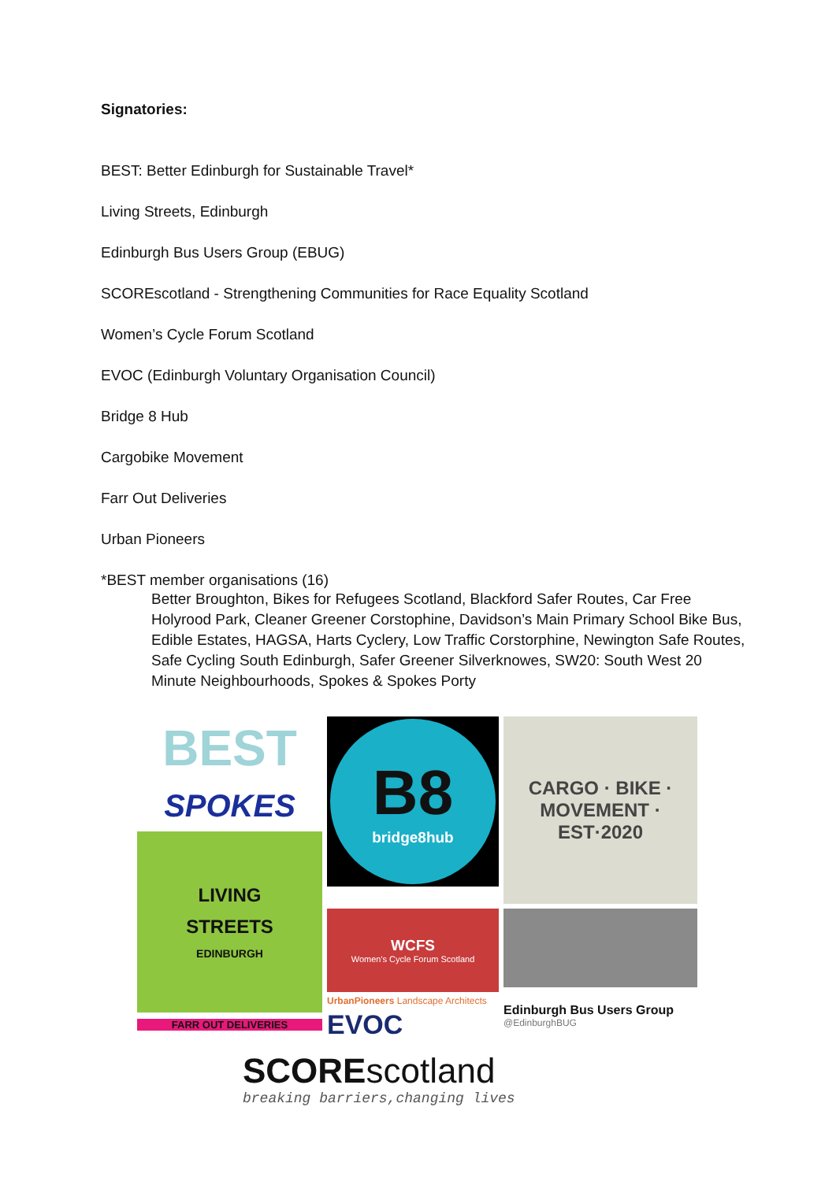Signatories:
BEST: Better Edinburgh for Sustainable Travel*
Living Streets, Edinburgh
Edinburgh Bus Users Group (EBUG)
SCOREscotland - Strengthening Communities for Race Equality Scotland
Women’s Cycle Forum Scotland
EVOC (Edinburgh Voluntary Organisation Council)
Bridge 8 Hub
Cargobike Movement
Farr Out Deliveries
Urban Pioneers
*BEST member organisations (16)
Better Broughton, Bikes for Refugees Scotland, Blackford Safer Routes, Car Free Holyrood Park, Cleaner Greener Corstophine, Davidson’s Main Primary School Bike Bus, Edible Estates, HAGSA, Harts Cyclery, Low Traffic Corstorphine, Newington Safe Routes, Safe Cycling South Edinburgh, Safer Greener Silverknowes, SW20: South West 20 Minute Neighbourhoods, Spokes & Spokes Porty
BEST
SPOKES
LIVING
STREETS
EDINBURGH
FARR OUT DELIVERIES
B8
bridge8hub
CARGO · BIKE · MOVEMENT · EST·2020
WCFS
Women's Cycle Forum Scotland
UrbanPioneers Landscape Architects
EVOC
Edinburgh Bus Users Group
@EdinburghBUG
SCOREscotland
breaking barriers,changing lives